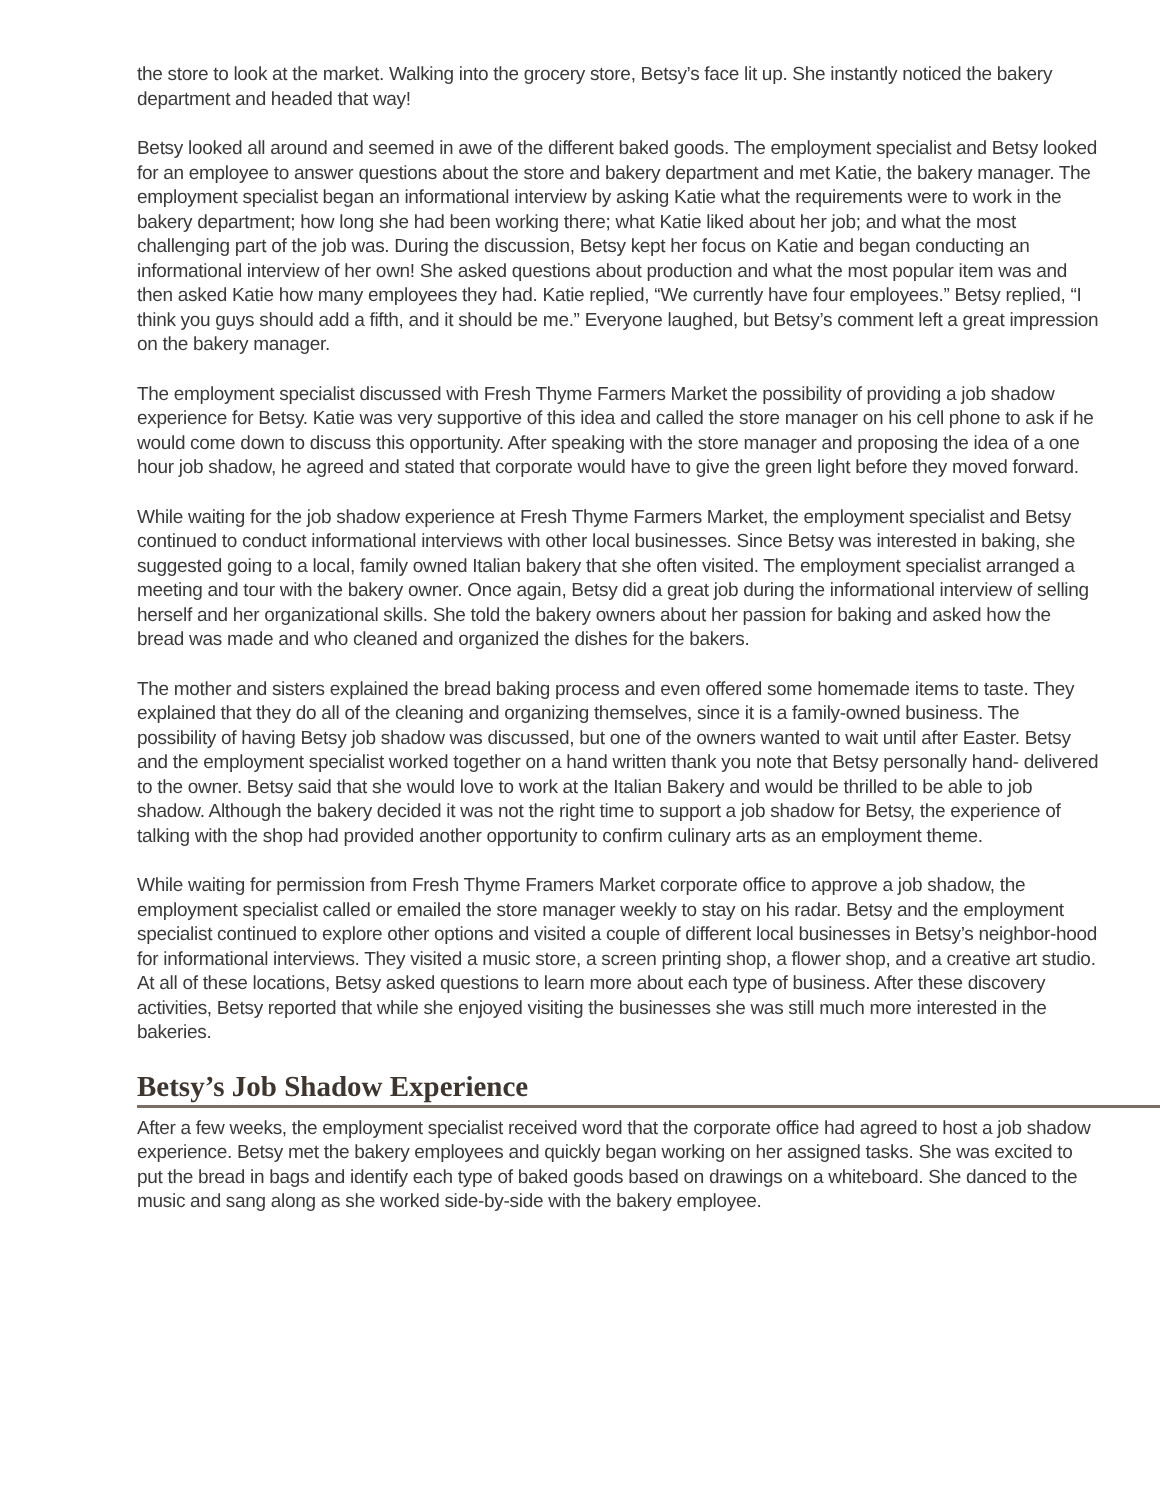the store to look at the market. Walking into the grocery store, Betsy’s face lit up. She instantly noticed the bakery department and headed that way!
Betsy looked all around and seemed in awe of the different baked goods. The employment specialist and Betsy looked for an employee to answer questions about the store and bakery department and met Katie, the bakery manager. The employment specialist began an informational interview by asking Katie what the requirements were to work in the bakery department; how long she had been working there; what Katie liked about her job; and what the most challenging part of the job was. During the discussion, Betsy kept her focus on Katie and began conducting an informational interview of her own! She asked questions about production and what the most popular item was and then asked Katie how many employees they had. Katie replied, “We currently have four employees.” Betsy replied, “I think you guys should add a fifth, and it should be me.” Everyone laughed, but Betsy’s comment left a great impression on the bakery manager.
The employment specialist discussed with Fresh Thyme Farmers Market the possibility of providing a job shadow experience for Betsy. Katie was very supportive of this idea and called the store manager on his cell phone to ask if he would come down to discuss this opportunity. After speaking with the store manager and proposing the idea of a one hour job shadow, he agreed and stated that corporate would have to give the green light before they moved forward.
While waiting for the job shadow experience at Fresh Thyme Farmers Market, the employment specialist and Betsy continued to conduct informational interviews with other local businesses. Since Betsy was interested in baking, she suggested going to a local, family owned Italian bakery that she often visited. The employment specialist arranged a meeting and tour with the bakery owner. Once again, Betsy did a great job during the informational interview of selling herself and her organizational skills. She told the bakery owners about her passion for baking and asked how the bread was made and who cleaned and organized the dishes for the bakers.
The mother and sisters explained the bread baking process and even offered some homemade items to taste. They explained that they do all of the cleaning and organizing themselves, since it is a family-owned business. The possibility of having Betsy job shadow was discussed, but one of the owners wanted to wait until after Easter. Betsy and the employment specialist worked together on a hand written thank you note that Betsy personally hand- delivered to the owner. Betsy said that she would love to work at the Italian Bakery and would be thrilled to be able to job shadow. Although the bakery decided it was not the right time to support a job shadow for Betsy, the experience of talking with the shop had provided another opportunity to confirm culinary arts as an employment theme.
While waiting for permission from Fresh Thyme Framers Market corporate office to approve a job shadow, the employment specialist called or emailed the store manager weekly to stay on his radar. Betsy and the employment specialist continued to explore other options and visited a couple of different local businesses in Betsy’s neighbor-hood for informational interviews. They visited a music store, a screen printing shop, a flower shop, and a creative art studio. At all of these locations, Betsy asked questions to learn more about each type of business. After these discovery activities, Betsy reported that while she enjoyed visiting the businesses she was still much more interested in the bakeries.
Betsy’s Job Shadow Experience
After a few weeks, the employment specialist received word that the corporate office had agreed to host a job shadow experience. Betsy met the bakery employees and quickly began working on her assigned tasks. She was excited to put the bread in bags and identify each type of baked goods based on drawings on a whiteboard. She danced to the music and sang along as she worked side-by-side with the bakery employee.